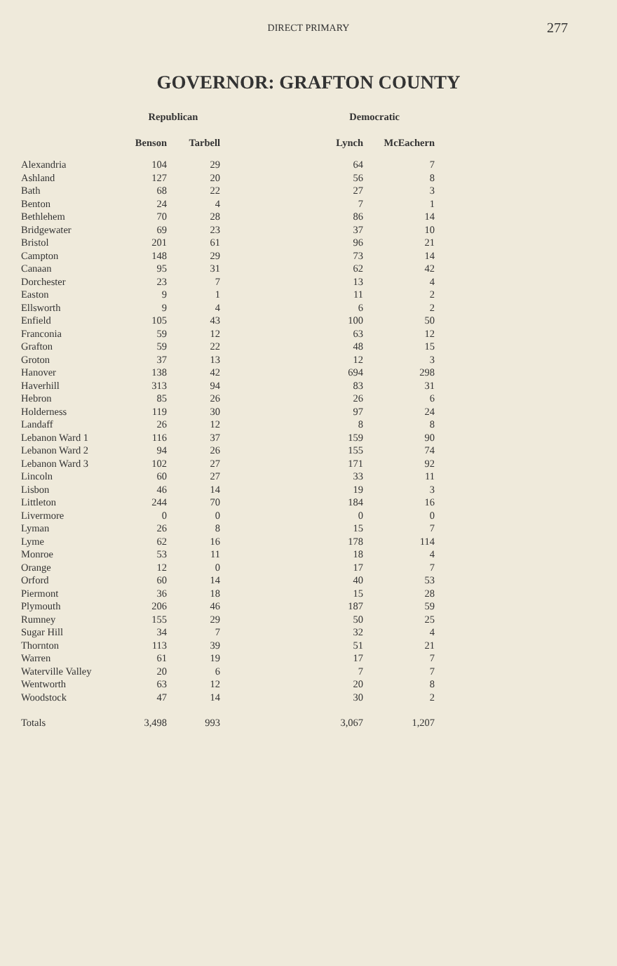DIRECT PRIMARY 277
GOVERNOR: GRAFTON COUNTY
| | Republican | | Democratic | |
| --- | --- | --- | --- | --- |
| | Benson | Tarbell | Lynch | McEachern |
| Alexandria | 104 | 29 | 64 | 7 |
| Ashland | 127 | 20 | 56 | 8 |
| Bath | 68 | 22 | 27 | 3 |
| Benton | 24 | 4 | 7 | 1 |
| Bethlehem | 70 | 28 | 86 | 14 |
| Bridgewater | 69 | 23 | 37 | 10 |
| Bristol | 201 | 61 | 96 | 21 |
| Campton | 148 | 29 | 73 | 14 |
| Canaan | 95 | 31 | 62 | 42 |
| Dorchester | 23 | 7 | 13 | 4 |
| Easton | 9 | 1 | 11 | 2 |
| Ellsworth | 9 | 4 | 6 | 2 |
| Enfield | 105 | 43 | 100 | 50 |
| Franconia | 59 | 12 | 63 | 12 |
| Grafton | 59 | 22 | 48 | 15 |
| Groton | 37 | 13 | 12 | 3 |
| Hanover | 138 | 42 | 694 | 298 |
| Haverhill | 313 | 94 | 83 | 31 |
| Hebron | 85 | 26 | 26 | 6 |
| Holderness | 119 | 30 | 97 | 24 |
| Landaff | 26 | 12 | 8 | 8 |
| Lebanon Ward 1 | 116 | 37 | 159 | 90 |
| Lebanon Ward 2 | 94 | 26 | 155 | 74 |
| Lebanon Ward 3 | 102 | 27 | 171 | 92 |
| Lincoln | 60 | 27 | 33 | 11 |
| Lisbon | 46 | 14 | 19 | 3 |
| Littleton | 244 | 70 | 184 | 16 |
| Livermore | 0 | 0 | 0 | 0 |
| Lyman | 26 | 8 | 15 | 7 |
| Lyme | 62 | 16 | 178 | 114 |
| Monroe | 53 | 11 | 18 | 4 |
| Orange | 12 | 0 | 17 | 7 |
| Orford | 60 | 14 | 40 | 53 |
| Piermont | 36 | 18 | 15 | 28 |
| Plymouth | 206 | 46 | 187 | 59 |
| Rumney | 155 | 29 | 50 | 25 |
| Sugar Hill | 34 | 7 | 32 | 4 |
| Thornton | 113 | 39 | 51 | 21 |
| Warren | 61 | 19 | 17 | 7 |
| Waterville Valley | 20 | 6 | 7 | 7 |
| Wentworth | 63 | 12 | 20 | 8 |
| Woodstock | 47 | 14 | 30 | 2 |
| Totals | 3,498 | 993 | 3,067 | 1,207 |